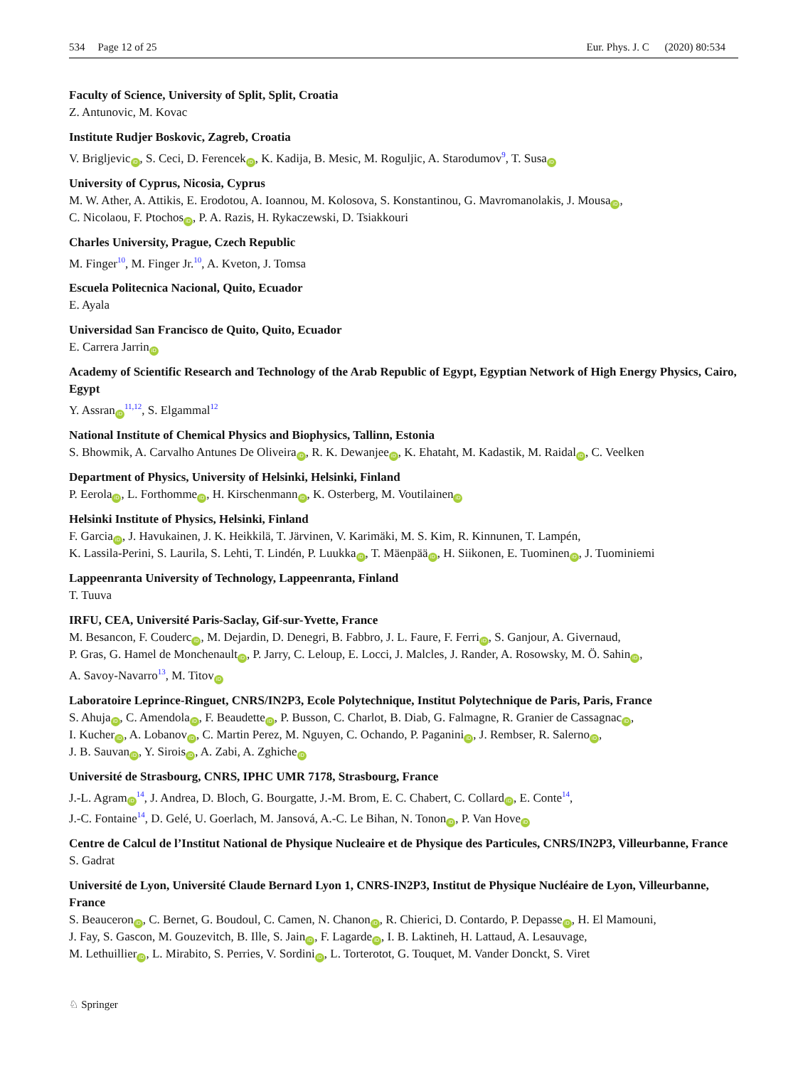534 Page 12 of 25 Eur. Phys. J. C (2020) 80:534
Faculty of Science, University of Split, Split, Croatia
Z. Antunovic, M. Kovac
Institute Rudjer Boskovic, Zagreb, Croatia
V. Brigljevic iD, S. Ceci, D. Ferencek iD, K. Kadija, B. Mesic, M. Roguljic, A. Starodumov<sup>9</sup>, T. Susa iD
University of Cyprus, Nicosia, Cyprus
M. W. Ather, A. Attikis, E. Erodotou, A. Ioannou, M. Kolosova, S. Konstantinou, G. Mavromanolakis, J. Mousa iD,
C. Nicolaou, F. Ptochos iD, P. A. Razis, H. Rykaczewski, D. Tsiakkouri
Charles University, Prague, Czech Republic
M. Finger<sup>10</sup>, M. Finger Jr.<sup>10</sup>, A. Kveton, J. Tomsa
Escuela Politecnica Nacional, Quito, Ecuador
E. Ayala
Universidad San Francisco de Quito, Quito, Ecuador
E. Carrera Jarrin iD
Academy of Scientific Research and Technology of the Arab Republic of Egypt, Egyptian Network of High Energy Physics, Cairo, Egypt
Y. Assran iD<sup>11,12</sup>, S. Elgammal<sup>12</sup>
National Institute of Chemical Physics and Biophysics, Tallinn, Estonia
S. Bhowmik, A. Carvalho Antunes De Oliveira iD, R. K. Dewanjee iD, K. Ehataht, M. Kadastik, M. Raidal iD, C. Veelken
Department of Physics, University of Helsinki, Helsinki, Finland
P. Eerola iD, L. Forthomme iD, H. Kirschenmann iD, K. Osterberg, M. Voutilainen iD
Helsinki Institute of Physics, Helsinki, Finland
F. Garcia iD, J. Havukainen, J. K. Heikkilä, T. Järvinen, V. Karimäki, M. S. Kim, R. Kinnunen, T. Lampén,
K. Lassila-Perini, S. Laurila, S. Lehti, T. Lindén, P. Luukka iD, T. Mäenpää iD, H. Siikonen, E. Tuominen iD, J. Tuominiemi
Lappeenranta University of Technology, Lappeenranta, Finland
T. Tuuva
IRFU, CEA, Université Paris-Saclay, Gif-sur-Yvette, France
M. Besancon, F. Couderc iD, M. Dejardin, D. Denegri, B. Fabbro, J. L. Faure, F. Ferri iD, S. Ganjour, A. Givernaud,
P. Gras, G. Hamel de Monchenault iD, P. Jarry, C. Leloup, E. Locci, J. Malcles, J. Rander, A. Rosowsky, M. Ö. Sahin iD,
A. Savoy-Navarro<sup>13</sup>, M. Titov iD
Laboratoire Leprince-Ringuet, CNRS/IN2P3, Ecole Polytechnique, Institut Polytechnique de Paris, Paris, France
S. Ahuja iD, C. Amendola iD, F. Beaudette iD, P. Busson, C. Charlot, B. Diab, G. Falmagne, R. Granier de Cassagnac iD,
I. Kucher iD, A. Lobanov iD, C. Martin Perez, M. Nguyen, C. Ochando, P. Paganini iD, J. Rembser, R. Salerno iD,
J. B. Sauvan iD, Y. Sirois iD, A. Zabi, A. Zghiche iD
Université de Strasbourg, CNRS, IPHC UMR 7178, Strasbourg, France
J.-L. Agram iD<sup>14</sup>, J. Andrea, D. Bloch, G. Bourgatte, J.-M. Brom, E. C. Chabert, C. Collard iD, E. Conte<sup>14</sup>,
J.-C. Fontaine<sup>14</sup>, D. Gelé, U. Goerlach, M. Jansová, A.-C. Le Bihan, N. Tonon iD, P. Van Hove iD
Centre de Calcul de l’Institut National de Physique Nucleaire et de Physique des Particules, CNRS/IN2P3, Villeurbanne, France
S. Gadrat
Université de Lyon, Université Claude Bernard Lyon 1, CNRS-IN2P3, Institut de Physique Nucléaire de Lyon, Villeurbanne, France
S. Beauceron iD, C. Bernet, G. Boudoul, C. Camen, N. Chanon iD, R. Chierici, D. Contardo, P. Depasse iD, H. El Mamouni,
J. Fay, S. Gascon, M. Gouzevitch, B. Ille, S. Jain iD, F. Lagarde iD, I. B. Laktineh, H. Lattaud, A. Lesauvage,
M. Lethuillier iD, L. Mirabito, S. Perries, V. Sordini iD, L. Torterotot, G. Touquet, M. Vander Donckt, S. Viret
♘ Springer